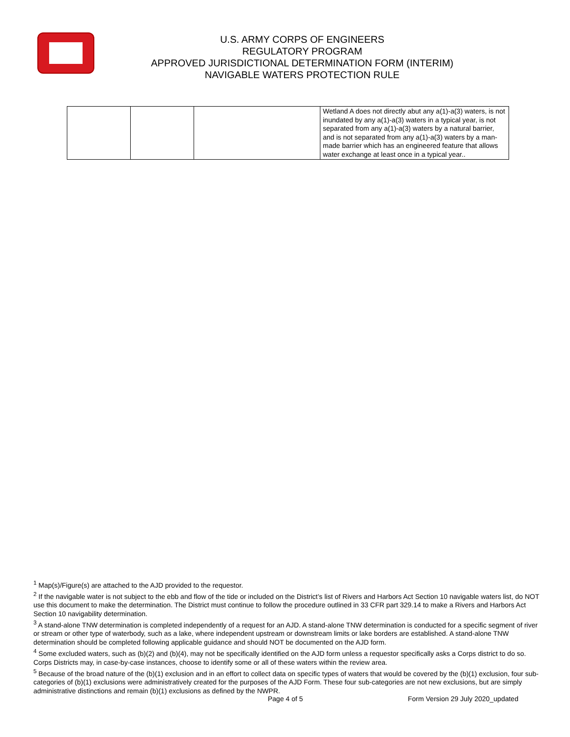U.S. ARMY CORPS OF ENGINEERS
REGULATORY PROGRAM
APPROVED JURISDICTIONAL DETERMINATION FORM (INTERIM)
NAVIGABLE WATERS PROTECTION RULE
| | | | Wetland A does not directly abut any a(1)-a(3) waters, is not inundated by any a(1)-a(3) waters in a typical year, is not separated from any a(1)-a(3) waters by a natural barrier, and is not separated from any a(1)-a(3) waters by a man-made barrier which has an engineered feature that allows water exchange at least once in a typical year.. |
<sup>1</sup> Map(s)/Figure(s) are attached to the AJD provided to the requestor.
<sup>2</sup> If the navigable water is not subject to the ebb and flow of the tide or included on the District’s list of Rivers and Harbors Act Section 10 navigable waters list, do NOT use this document to make the determination. The District must continue to follow the procedure outlined in 33 CFR part 329.14 to make a Rivers and Harbors Act Section 10 navigability determination.
<sup>3</sup> A stand-alone TNW determination is completed independently of a request for an AJD. A stand-alone TNW determination is conducted for a specific segment of river or stream or other type of waterbody, such as a lake, where independent upstream or downstream limits or lake borders are established. A stand-alone TNW determination should be completed following applicable guidance and should NOT be documented on the AJD form.
<sup>4</sup> Some excluded waters, such as (b)(2) and (b)(4), may not be specifically identified on the AJD form unless a requestor specifically asks a Corps district to do so. Corps Districts may, in case-by-case instances, choose to identify some or all of these waters within the review area.
<sup>5</sup> Because of the broad nature of the (b)(1) exclusion and in an effort to collect data on specific types of waters that would be covered by the (b)(1) exclusion, four sub-categories of (b)(1) exclusions were administratively created for the purposes of the AJD Form. These four sub-categories are not new exclusions, but are simply administrative distinctions and remain (b)(1) exclusions as defined by the NWPR.
Page 4 of 5 Form Version 29 July 2020_updated